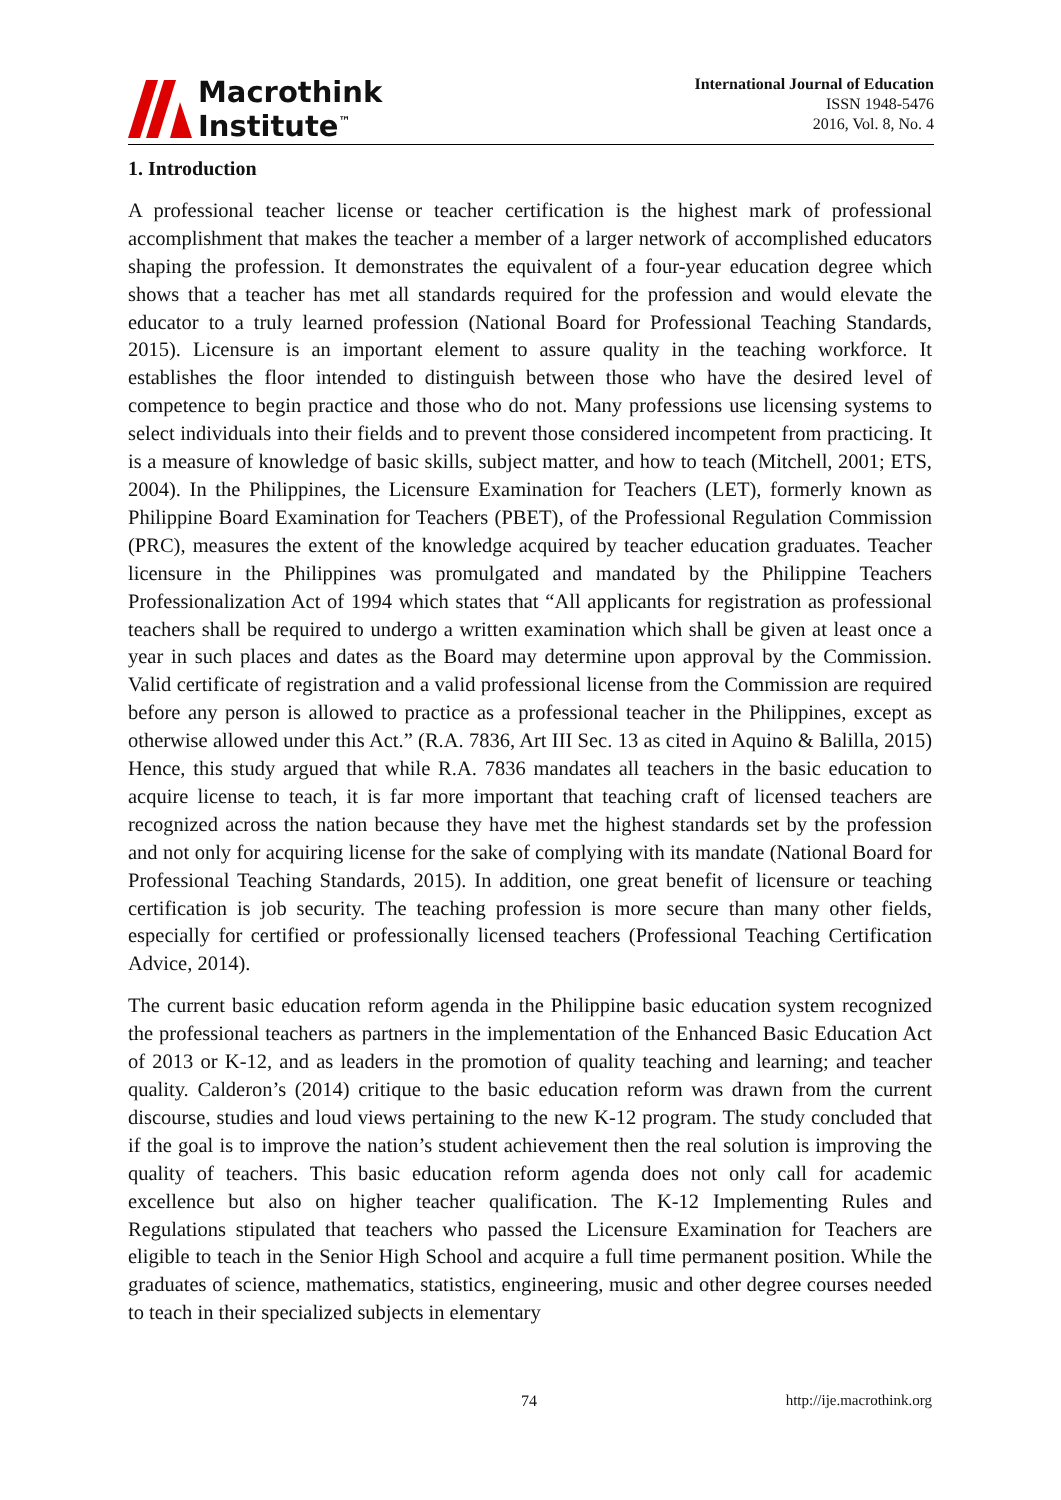Macrothink
Institute<sup>™</sup>
International Journal of Education
ISSN 1948-5476
2016, Vol. 8, No. 4
1. Introduction
A professional teacher license or teacher certification is the highest mark of professional accomplishment that makes the teacher a member of a larger network of accomplished educators shaping the profession. It demonstrates the equivalent of a four-year education degree which shows that a teacher has met all standards required for the profession and would elevate the educator to a truly learned profession (National Board for Professional Teaching Standards, 2015). Licensure is an important element to assure quality in the teaching workforce. It establishes the floor intended to distinguish between those who have the desired level of competence to begin practice and those who do not. Many professions use licensing systems to select individuals into their fields and to prevent those considered incompetent from practicing. It is a measure of knowledge of basic skills, subject matter, and how to teach (Mitchell, 2001; ETS, 2004). In the Philippines, the Licensure Examination for Teachers (LET), formerly known as Philippine Board Examination for Teachers (PBET), of the Professional Regulation Commission (PRC), measures the extent of the knowledge acquired by teacher education graduates. Teacher licensure in the Philippines was promulgated and mandated by the Philippine Teachers Professionalization Act of 1994 which states that “All applicants for registration as professional teachers shall be required to undergo a written examination which shall be given at least once a year in such places and dates as the Board may determine upon approval by the Commission. Valid certificate of registration and a valid professional license from the Commission are required before any person is allowed to practice as a professional teacher in the Philippines, except as otherwise allowed under this Act.” (R.A. 7836, Art III Sec. 13 as cited in Aquino & Balilla, 2015) Hence, this study argued that while R.A. 7836 mandates all teachers in the basic education to acquire license to teach, it is far more important that teaching craft of licensed teachers are recognized across the nation because they have met the highest standards set by the profession and not only for acquiring license for the sake of complying with its mandate (National Board for Professional Teaching Standards, 2015). In addition, one great benefit of licensure or teaching certification is job security. The teaching profession is more secure than many other fields, especially for certified or professionally licensed teachers (Professional Teaching Certification Advice, 2014).
The current basic education reform agenda in the Philippine basic education system recognized the professional teachers as partners in the implementation of the Enhanced Basic Education Act of 2013 or K-12, and as leaders in the promotion of quality teaching and learning; and teacher quality. Calderon’s (2014) critique to the basic education reform was drawn from the current discourse, studies and loud views pertaining to the new K-12 program. The study concluded that if the goal is to improve the nation’s student achievement then the real solution is improving the quality of teachers. This basic education reform agenda does not only call for academic excellence but also on higher teacher qualification. The K-12 Implementing Rules and Regulations stipulated that teachers who passed the Licensure Examination for Teachers are eligible to teach in the Senior High School and acquire a full time permanent position. While the graduates of science, mathematics, statistics, engineering, music and other degree courses needed to teach in their specialized subjects in elementary
74 http://ije.macrothink.org